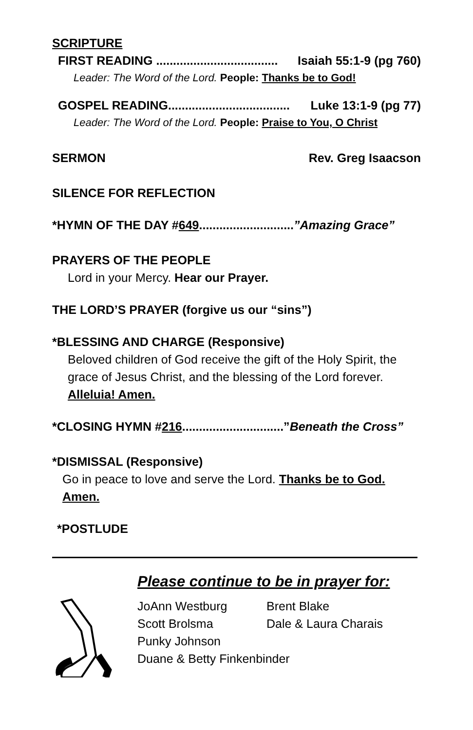SCRIPTURE
FIRST READING .................................... Isaiah 55:1-9 (pg 760)
Leader: The Word of the Lord. People: Thanks be to God!
GOSPEL READING.................................... Luke 13:1-9 (pg 77)
Leader: The Word of the Lord. People: Praise to You, O Christ
SERMON Rev. Greg Isaacson
SILENCE FOR REFLECTION
*HYMN OF THE DAY #649............................”Amazing Grace”
PRAYERS OF THE PEOPLE
Lord in your Mercy. Hear our Prayer.
THE LORD’S PRAYER (forgive us our “sins”)
*BLESSING AND CHARGE (Responsive)
Beloved children of God receive the gift of the Holy Spirit, the grace of Jesus Christ, and the blessing of the Lord forever.
Alleluia! Amen.
*CLOSING HYMN #216..............................”Beneath the Cross”
*DISMISSAL (Responsive)
Go in peace to love and serve the Lord. Thanks be to God.
Amen.
*POSTLUDE
Please continue to be in prayer for:
JoAnn Westburg Brent Blake Scott Brolsma Dale & Laura Charais Punky Johnson
Duane & Betty Finkenbinder